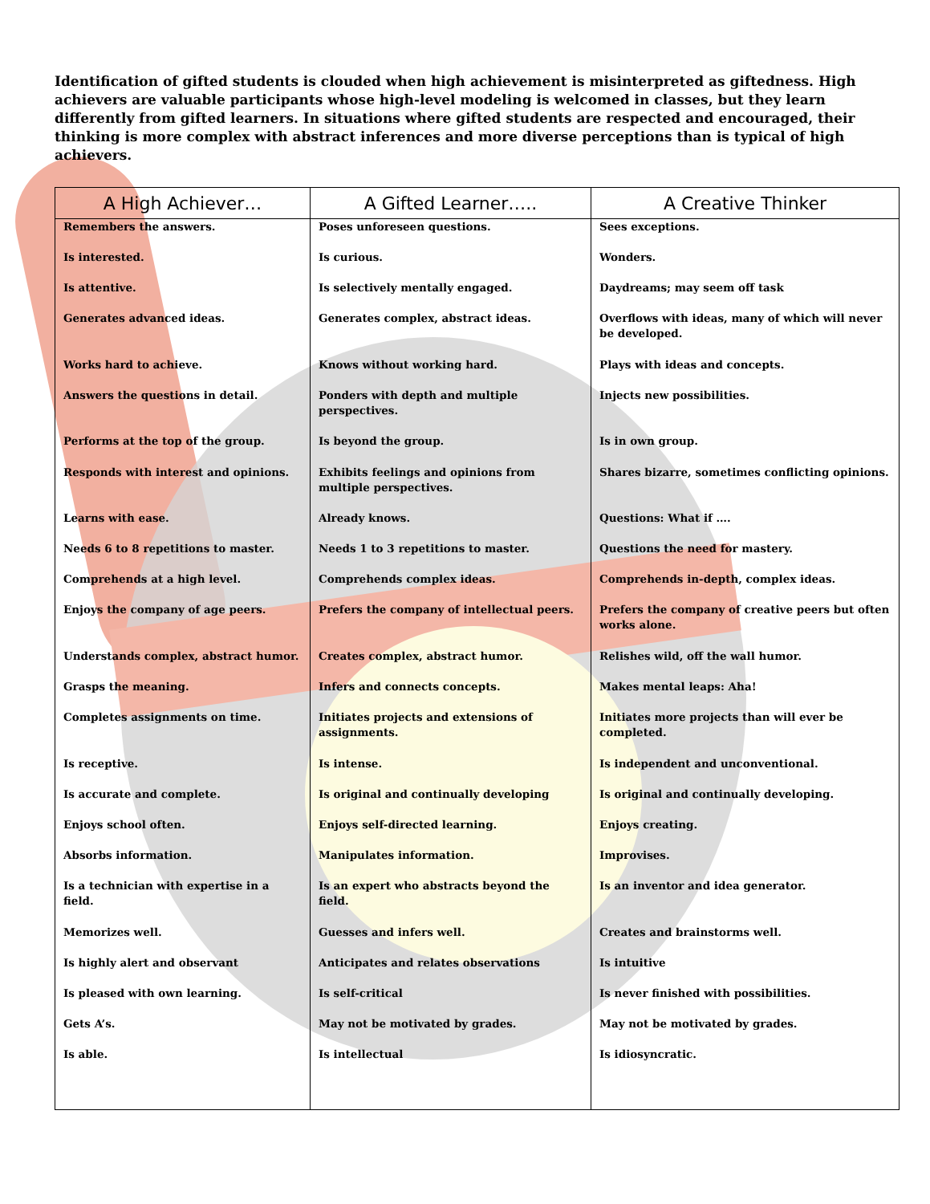Identification of gifted students is clouded when high achievement is misinterpreted as giftedness. High achievers are valuable participants whose high-level modeling is welcomed in classes, but they learn differently from gifted learners. In situations where gifted students are respected and encouraged, their thinking is more complex with abstract inferences and more diverse perceptions than is typical of high achievers.
| A High Achiever… | A Gifted Learner….. | A Creative Thinker |
| --- | --- | --- |
| Remembers the answers. | Poses unforeseen questions. | Sees exceptions. |
| Is interested. | Is curious. | Wonders. |
| Is attentive. | Is selectively mentally engaged. | Daydreams; may seem off task |
| Generates advanced ideas. | Generates complex, abstract ideas. | Overflows with ideas, many of which will never be developed. |
| Works hard to achieve. | Knows without working hard. | Plays with ideas and concepts. |
| Answers the questions in detail. | Ponders with depth and multiple perspectives. | Injects new possibilities. |
| Performs at the top of the group. | Is beyond the group. | Is in own group. |
| Responds with interest and opinions. | Exhibits feelings and opinions from multiple perspectives. | Shares bizarre, sometimes conflicting opinions. |
| Learns with ease. | Already knows. | Questions: What if …. |
| Needs 6 to 8 repetitions to master. | Needs 1 to 3 repetitions to master. | Questions the need for mastery. |
| Comprehends at a high level. | Comprehends complex ideas. | Comprehends in-depth, complex ideas. |
| Enjoys the company of age peers. | Prefers the company of intellectual peers. | Prefers the company of creative peers but often works alone. |
| Understands complex, abstract humor. | Creates complex, abstract humor. | Relishes wild, off the wall humor. |
| Grasps the meaning. | Infers and connects concepts. | Makes mental leaps: Aha! |
| Completes assignments on time. | Initiates projects and extensions of assignments. | Initiates more projects than will ever be completed. |
| Is receptive. | Is intense. | Is independent and unconventional. |
| Is accurate and complete. | Is original and continually developing | Is original and continually developing. |
| Enjoys school often. | Enjoys self-directed learning. | Enjoys creating. |
| Absorbs information. | Manipulates information. | Improvises. |
| Is a technician with expertise in a field. | Is an expert who abstracts beyond the field. | Is an inventor and idea generator. |
| Memorizes well. | Guesses and infers well. | Creates and brainstorms well. |
| Is highly alert and observant | Anticipates and relates observations | Is intuitive |
| Is pleased with own learning. | Is self-critical | Is never finished with possibilities. |
| Gets A’s. | May not be motivated by grades. | May not be motivated by grades. |
| Is able. | Is intellectual | Is idiosyncratic. |